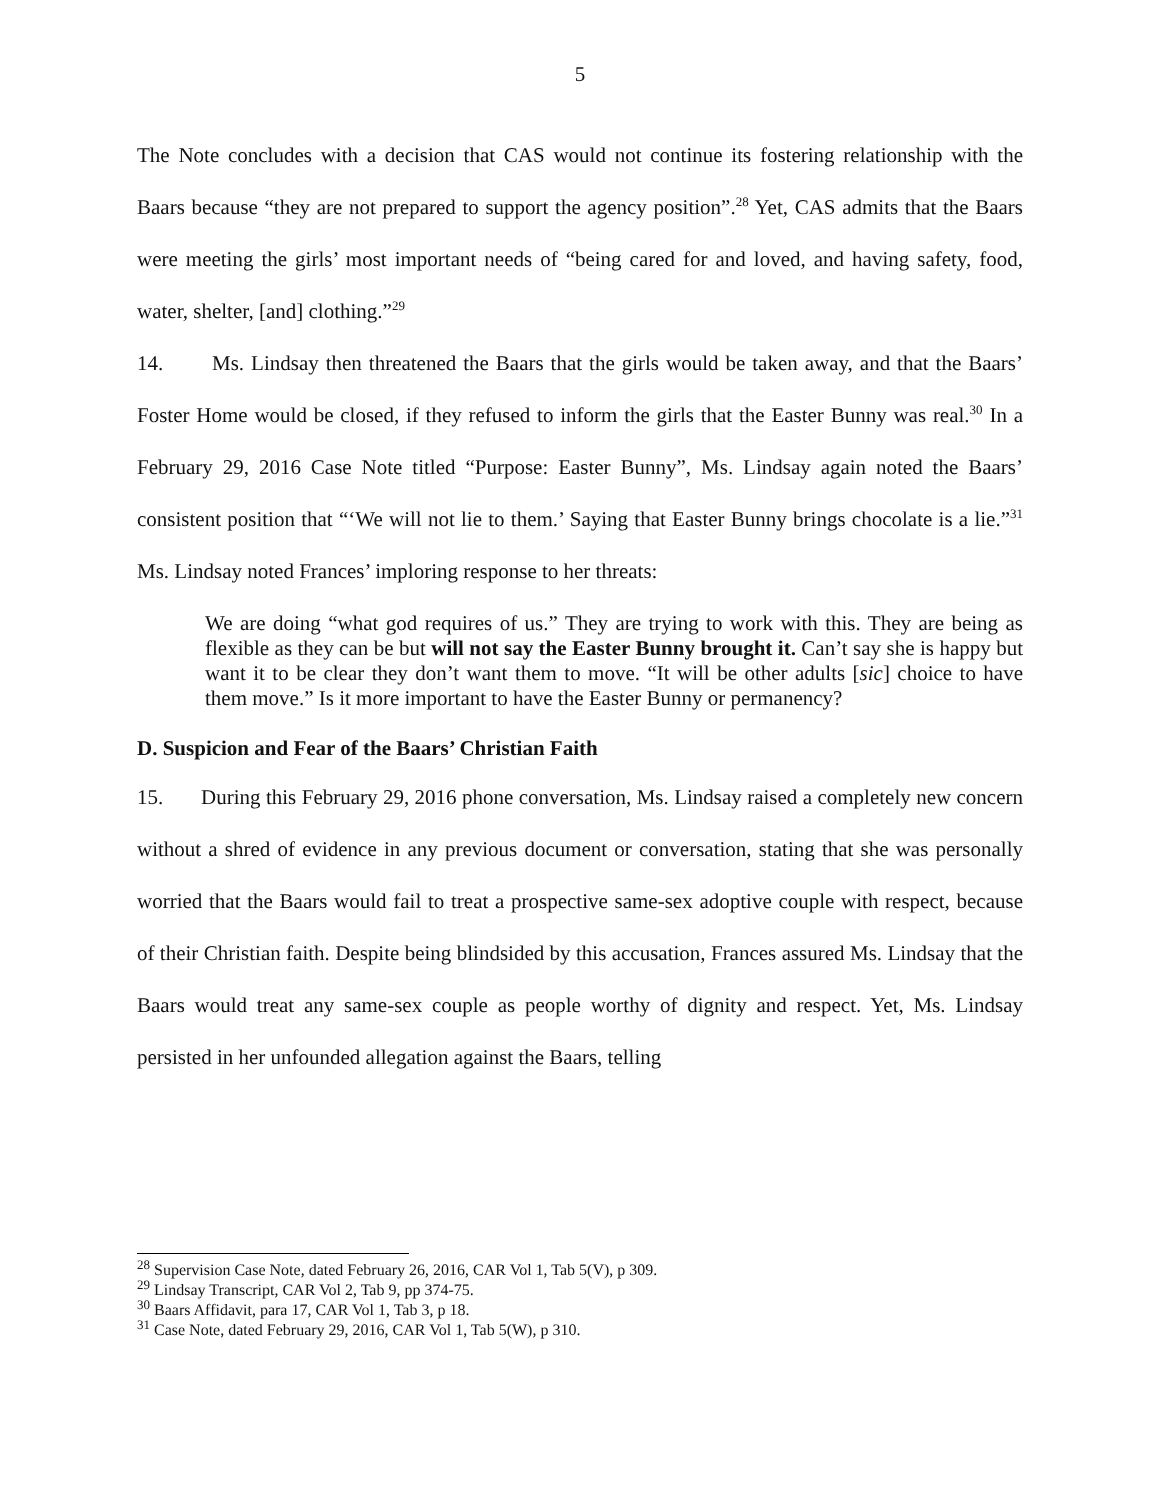5
The Note concludes with a decision that CAS would not continue its fostering relationship with the Baars because “they are not prepared to support the agency position”.<sup>28</sup> Yet, CAS admits that the Baars were meeting the girls’ most important needs of “being cared for and loved, and having safety, food, water, shelter, [and] clothing.”<sup>29</sup>
14. Ms. Lindsay then threatened the Baars that the girls would be taken away, and that the Baars’ Foster Home would be closed, if they refused to inform the girls that the Easter Bunny was real.<sup>30</sup> In a February 29, 2016 Case Note titled “Purpose: Easter Bunny”, Ms. Lindsay again noted the Baars’ consistent position that “‘We will not lie to them.’ Saying that Easter Bunny brings chocolate is a lie.”<sup>31</sup> Ms. Lindsay noted Frances’ imploring response to her threats:
We are doing “what god requires of us.” They are trying to work with this. They are being as flexible as they can be but will not say the Easter Bunny brought it. Can’t say she is happy but want it to be clear they don’t want them to move. “It will be other adults [sic] choice to have them move.” Is it more important to have the Easter Bunny or permanency?
D. Suspicion and Fear of the Baars’ Christian Faith
15. During this February 29, 2016 phone conversation, Ms. Lindsay raised a completely new concern without a shred of evidence in any previous document or conversation, stating that she was personally worried that the Baars would fail to treat a prospective same-sex adoptive couple with respect, because of their Christian faith. Despite being blindsided by this accusation, Frances assured Ms. Lindsay that the Baars would treat any same-sex couple as people worthy of dignity and respect. Yet, Ms. Lindsay persisted in her unfounded allegation against the Baars, telling
<sup>28</sup> Supervision Case Note, dated February 26, 2016, CAR Vol 1, Tab 5(V), p 309.
<sup>29</sup> Lindsay Transcript, CAR Vol 2, Tab 9, pp 374-75.
<sup>30</sup> Baars Affidavit, para 17, CAR Vol 1, Tab 3, p 18.
<sup>31</sup> Case Note, dated February 29, 2016, CAR Vol 1, Tab 5(W), p 310.